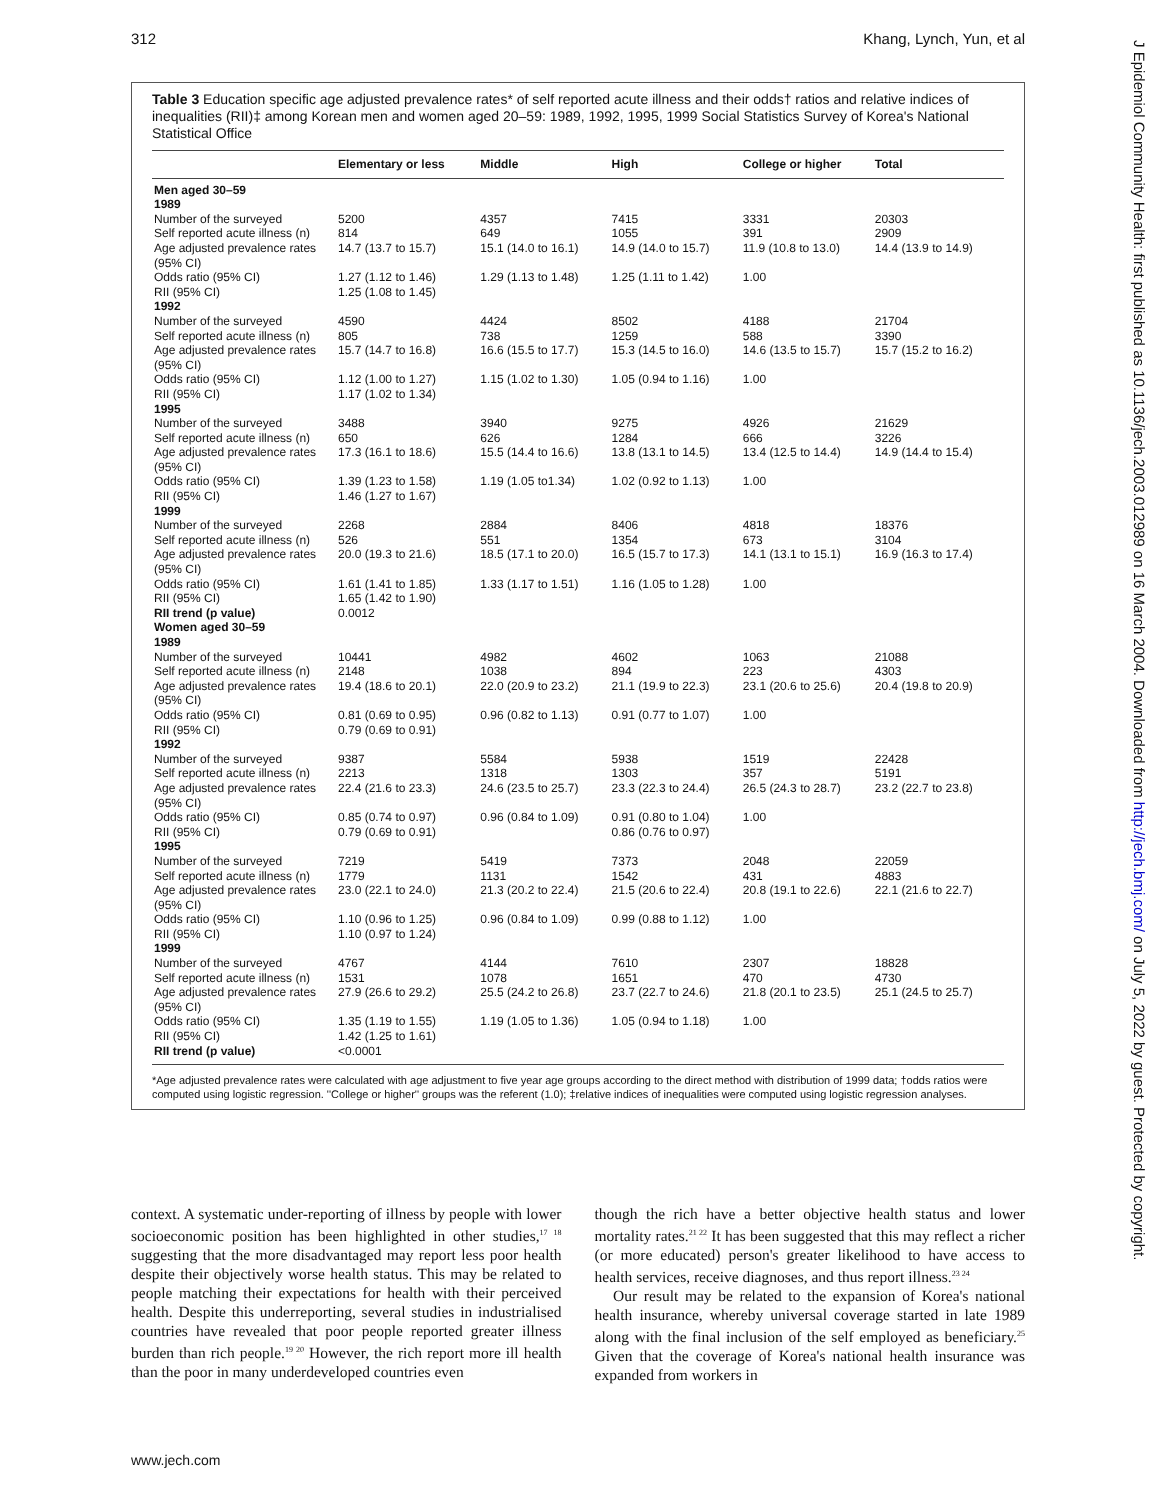312 Khang, Lynch, Yun, et al
J Epidemiol Community Health: first published as 10.1136/jech.2003.012989 on 16 March 2004. Downloaded from http://jech.bmj.com/ on July 5, 2022 by guest. Protected by copyright.
Table 3 Education specific age adjusted prevalence rates* of self reported acute illness and their odds† ratios and relative indices of inequalities (RII)‡ among Korean men and women aged 20–59: 1989, 1992, 1995, 1999 Social Statistics Survey of Korea's National Statistical Office
| | Elementary or less | Middle | High | College or higher | Total |
| --- | --- | --- | --- | --- | --- |
| Men aged 30–59 | | | | | |
| 1989 | | | | | |
| Number of the surveyed | 5200 | 4357 | 7415 | 3331 | 20303 |
| Self reported acute illness (n) | 814 | 649 | 1055 | 391 | 2909 |
| Age adjusted prevalence rates (95% CI) | 14.7 (13.7 to 15.7) | 15.1 (14.0 to 16.1) | 14.9 (14.0 to 15.7) | 11.9 (10.8 to 13.0) | 14.4 (13.9 to 14.9) |
| Odds ratio (95% CI) | 1.27 (1.12 to 1.46) | 1.29 (1.13 to 1.48) | 1.25 (1.11 to 1.42) | 1.00 | |
| RII (95% CI) | 1.25 (1.08 to 1.45) | | | | |
| 1992 | | | | | |
| Number of the surveyed | 4590 | 4424 | 8502 | 4188 | 21704 |
| Self reported acute illness (n) | 805 | 738 | 1259 | 588 | 3390 |
| Age adjusted prevalence rates (95% CI) | 15.7 (14.7 to 16.8) | 16.6 (15.5 to 17.7) | 15.3 (14.5 to 16.0) | 14.6 (13.5 to 15.7) | 15.7 (15.2 to 16.2) |
| Odds ratio (95% CI) | 1.12 (1.00 to 1.27) | 1.15 (1.02 to 1.30) | 1.05 (0.94 to 1.16) | 1.00 | |
| RII (95% CI) | 1.17 (1.02 to 1.34) | | | | |
| 1995 | | | | | |
| Number of the surveyed | 3488 | 3940 | 9275 | 4926 | 21629 |
| Self reported acute illness (n) | 650 | 626 | 1284 | 666 | 3226 |
| Age adjusted prevalence rates (95% CI) | 17.3 (16.1 to 18.6) | 15.5 (14.4 to 16.6) | 13.8 (13.1 to 14.5) | 13.4 (12.5 to 14.4) | 14.9 (14.4 to 15.4) |
| Odds ratio (95% CI) | 1.39 (1.23 to 1.58) | 1.19 (1.05 to1.34) | 1.02 (0.92 to 1.13) | 1.00 | |
| RII (95% CI) | 1.46 (1.27 to 1.67) | | | | |
| 1999 | | | | | |
| Number of the surveyed | 2268 | 2884 | 8406 | 4818 | 18376 |
| Self reported acute illness (n) | 526 | 551 | 1354 | 673 | 3104 |
| Age adjusted prevalence rates (95% CI) | 20.0 (19.3 to 21.6) | 18.5 (17.1 to 20.0) | 16.5 (15.7 to 17.3) | 14.1 (13.1 to 15.1) | 16.9 (16.3 to 17.4) |
| Odds ratio (95% CI) | 1.61 (1.41 to 1.85) | 1.33 (1.17 to 1.51) | 1.16 (1.05 to 1.28) | 1.00 | |
| RII (95% CI) | 1.65 (1.42 to 1.90) | | | | |
| RII trend (p value) | 0.0012 | | | | |
| Women aged 30–59 | | | | | |
| 1989 | | | | | |
| Number of the surveyed | 10441 | 4982 | 4602 | 1063 | 21088 |
| Self reported acute illness (n) | 2148 | 1038 | 894 | 223 | 4303 |
| Age adjusted prevalence rates (95% CI) | 19.4 (18.6 to 20.1) | 22.0 (20.9 to 23.2) | 21.1 (19.9 to 22.3) | 23.1 (20.6 to 25.6) | 20.4 (19.8 to 20.9) |
| Odds ratio (95% CI) | 0.81 (0.69 to 0.95) | 0.96 (0.82 to 1.13) | 0.91 (0.77 to 1.07) | 1.00 | |
| RII (95% CI) | 0.79 (0.69 to 0.91) | | | | |
| 1992 | | | | | |
| Number of the surveyed | 9387 | 5584 | 5938 | 1519 | 22428 |
| Self reported acute illness (n) | 2213 | 1318 | 1303 | 357 | 5191 |
| Age adjusted prevalence rates (95% CI) | 22.4 (21.6 to 23.3) | 24.6 (23.5 to 25.7) | 23.3 (22.3 to 24.4) | 26.5 (24.3 to 28.7) | 23.2 (22.7 to 23.8) |
| Odds ratio (95% CI) | 0.85 (0.74 to 0.97) | 0.96 (0.84 to 1.09) | 0.91 (0.80 to 1.04) | 1.00 | |
| RII (95% CI) | 0.79 (0.69 to 0.91) | | 0.86 (0.76 to 0.97) | | |
| 1995 | | | | | |
| Number of the surveyed | 7219 | 5419 | 7373 | 2048 | 22059 |
| Self reported acute illness (n) | 1779 | 1131 | 1542 | 431 | 4883 |
| Age adjusted prevalence rates (95% CI) | 23.0 (22.1 to 24.0) | 21.3 (20.2 to 22.4) | 21.5 (20.6 to 22.4) | 20.8 (19.1 to 22.6) | 22.1 (21.6 to 22.7) |
| Odds ratio (95% CI) | 1.10 (0.96 to 1.25) | 0.96 (0.84 to 1.09) | 0.99 (0.88 to 1.12) | 1.00 | |
| RII (95% CI) | 1.10 (0.97 to 1.24) | | | | |
| 1999 | | | | | |
| Number of the surveyed | 4767 | 4144 | 7610 | 2307 | 18828 |
| Self reported acute illness (n) | 1531 | 1078 | 1651 | 470 | 4730 |
| Age adjusted prevalence rates (95% CI) | 27.9 (26.6 to 29.2) | 25.5 (24.2 to 26.8) | 23.7 (22.7 to 24.6) | 21.8 (20.1 to 23.5) | 25.1 (24.5 to 25.7) |
| Odds ratio (95% CI) | 1.35 (1.19 to 1.55) | 1.19 (1.05 to 1.36) | 1.05 (0.94 to 1.18) | 1.00 | |
| RII (95% CI) | 1.42 (1.25 to 1.61) | | | | |
| RII trend (p value) | <0.0001 | | | | |
*Age adjusted prevalence rates were calculated with age adjustment to five year age groups according to the direct method with distribution of 1999 data; †odds ratios were computed using logistic regression. ''College or higher'' groups was the referent (1.0); ‡relative indices of inequalities were computed using logistic regression analyses.
context. A systematic under-reporting of illness by people with lower socioeconomic position has been highlighted in other studies,<sup>17 18</sup> suggesting that the more disadvantaged may report less poor health despite their objectively worse health status. This may be related to people matching their expectations for health with their perceived health. Despite this underreporting, several studies in industrialised countries have revealed that poor people reported greater illness burden than rich people.<sup>19 20</sup> However, the rich report more ill health than the poor in many underdeveloped countries even
though the rich have a better objective health status and lower mortality rates.<sup>21 22</sup> It has been suggested that this may reflect a richer (or more educated) person's greater likelihood to have access to health services, receive diagnoses, and thus report illness.<sup>23 24</sup>
Our result may be related to the expansion of Korea's national health insurance, whereby universal coverage started in late 1989 along with the final inclusion of the self employed as beneficiary.<sup>25</sup> Given that the coverage of Korea's national health insurance was expanded from workers in
www.jech.com